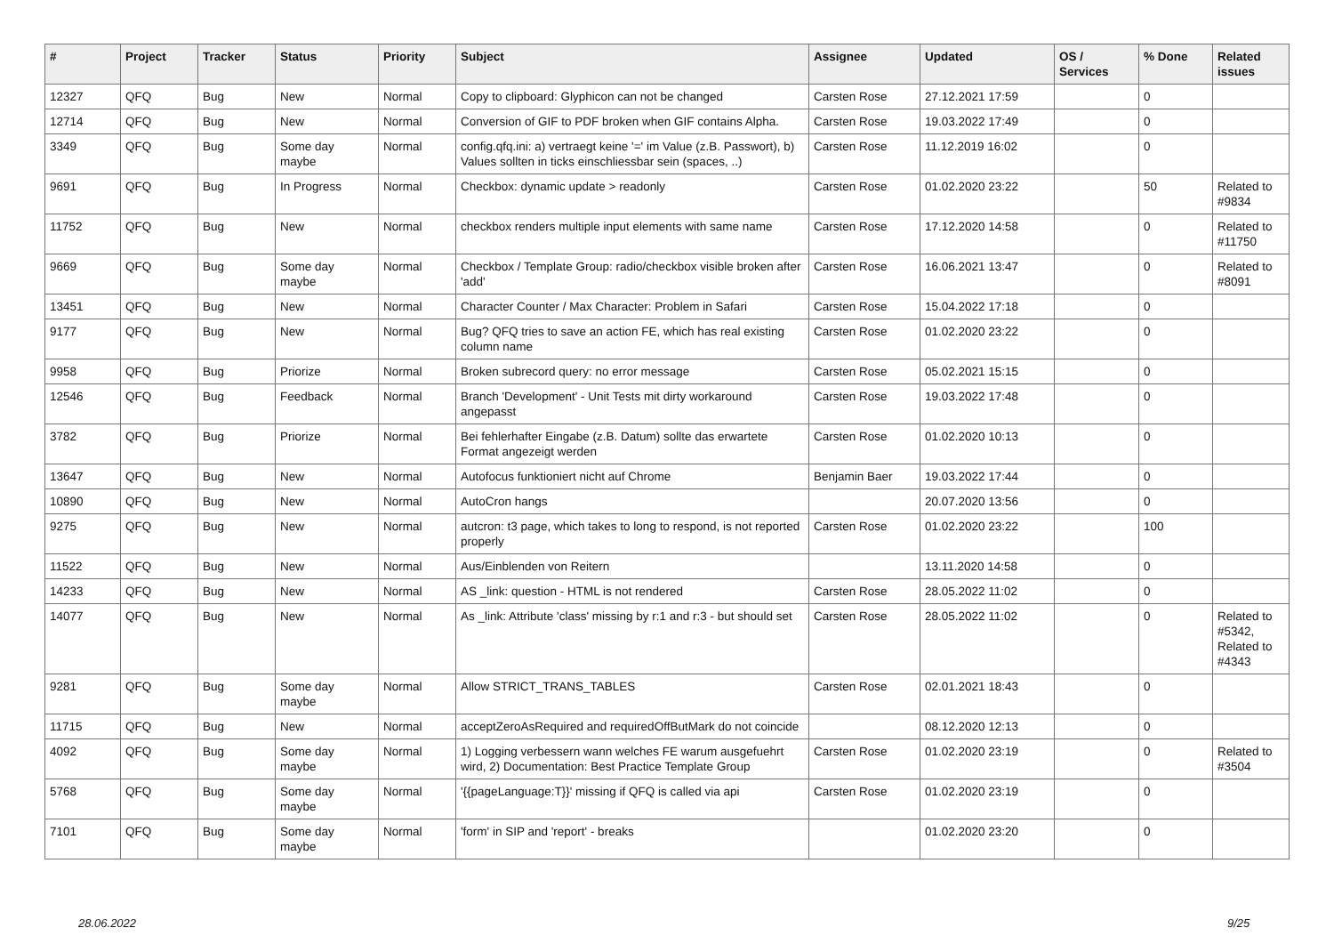| # | Project | Tracker | Status | Priority | Subject | Assignee | Updated | OS / Services | % Done | Related issues |
| --- | --- | --- | --- | --- | --- | --- | --- | --- | --- | --- |
| 12327 | QFQ | Bug | New | Normal | Copy to clipboard: Glyphicon can not be changed | Carsten Rose | 27.12.2021 17:59 | | 0 | |
| 12714 | QFQ | Bug | New | Normal | Conversion of GIF to PDF broken when GIF contains Alpha. | Carsten Rose | 19.03.2022 17:49 | | 0 | |
| 3349 | QFQ | Bug | Some day maybe | Normal | config.qfq.ini: a) vertraegt keine '=' im Value (z.B. Passwort), b) Values sollten in ticks einschliessbar sein (spaces, ..) | Carsten Rose | 11.12.2019 16:02 | | 0 | |
| 9691 | QFQ | Bug | In Progress | Normal | Checkbox: dynamic update > readonly | Carsten Rose | 01.02.2020 23:22 | | 50 | Related to #9834 |
| 11752 | QFQ | Bug | New | Normal | checkbox renders multiple input elements with same name | Carsten Rose | 17.12.2020 14:58 | | 0 | Related to #11750 |
| 9669 | QFQ | Bug | Some day maybe | Normal | Checkbox / Template Group: radio/checkbox visible broken after 'add' | Carsten Rose | 16.06.2021 13:47 | | 0 | Related to #8091 |
| 13451 | QFQ | Bug | New | Normal | Character Counter / Max Character: Problem in Safari | Carsten Rose | 15.04.2022 17:18 | | 0 | |
| 9177 | QFQ | Bug | New | Normal | Bug? QFQ tries to save an action FE, which has real existing column name | Carsten Rose | 01.02.2020 23:22 | | 0 | |
| 9958 | QFQ | Bug | Priorize | Normal | Broken subrecord query: no error message | Carsten Rose | 05.02.2021 15:15 | | 0 | |
| 12546 | QFQ | Bug | Feedback | Normal | Branch 'Development' - Unit Tests mit dirty workaround angepasst | Carsten Rose | 19.03.2022 17:48 | | 0 | |
| 3782 | QFQ | Bug | Priorize | Normal | Bei fehlerhafter Eingabe (z.B. Datum) sollte das erwartete Format angezeigt werden | Carsten Rose | 01.02.2020 10:13 | | 0 | |
| 13647 | QFQ | Bug | New | Normal | Autofocus funktioniert nicht auf Chrome | Benjamin Baer | 19.03.2022 17:44 | | 0 | |
| 10890 | QFQ | Bug | New | Normal | AutoCron hangs | | 20.07.2020 13:56 | | 0 | |
| 9275 | QFQ | Bug | New | Normal | autcron: t3 page, which takes to long to respond, is not reported properly | Carsten Rose | 01.02.2020 23:22 | | 100 | |
| 11522 | QFQ | Bug | New | Normal | Aus/Einblenden von Reitern | | 13.11.2020 14:58 | | 0 | |
| 14233 | QFQ | Bug | New | Normal | AS _link: question - HTML is not rendered | Carsten Rose | 28.05.2022 11:02 | | 0 | |
| 14077 | QFQ | Bug | New | Normal | As _link: Attribute 'class' missing by r:1 and r:3 - but should set | Carsten Rose | 28.05.2022 11:02 | | 0 | Related to #5342, Related to #4343 |
| 9281 | QFQ | Bug | Some day maybe | Normal | Allow STRICT_TRANS_TABLES | Carsten Rose | 02.01.2021 18:43 | | 0 | |
| 11715 | QFQ | Bug | New | Normal | acceptZeroAsRequired and requiredOffButMark do not coincide | | 08.12.2020 12:13 | | 0 | |
| 4092 | QFQ | Bug | Some day maybe | Normal | 1) Logging verbessern wann welches FE warum ausgefuehrt wird, 2) Documentation: Best Practice Template Group | Carsten Rose | 01.02.2020 23:19 | | 0 | Related to #3504 |
| 5768 | QFQ | Bug | Some day maybe | Normal | '{{pageLanguage:T}}' missing if QFQ is called via api | Carsten Rose | 01.02.2020 23:19 | | 0 | |
| 7101 | QFQ | Bug | Some day maybe | Normal | 'form' in SIP and 'report' - breaks | | 01.02.2020 23:20 | | 0 | |
28.06.2022 9/25